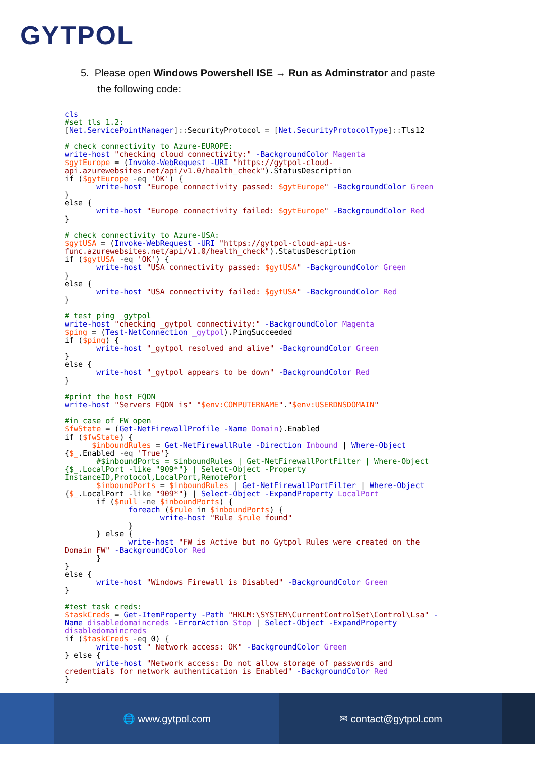GYTPOL
5. Please open Windows Powershell ISE → Run as Adminstrator and paste
the following code:
cls
#set tls 1.2:
[Net.ServicePointManager]:: SecurityProtocol = [Net.SecurityProtocolType]:: Tls12

# check connectivity to Azure-EUROPE:
write-host "checking cloud connectivity:" -BackgroundColor Magenta
$gytEurope = (Invoke-WebRequest -URI "https://gytpol-cloud-
api.azurewebsites.net/api/v1.0/health_check").StatusDescription
if ($gytEurope -eq 'OK') {
       write-host "Europe connectivity passed: $gytEurope" -BackgroundColor Green
}
else {
       write-host "Europe connectivity failed: $gytEurope" -BackgroundColor Red
}

# check connectivity to Azure-USA:
$gytUSA = (Invoke-WebRequest -URI "https://gytpol-cloud-api-us-
func.azurewebsites.net/api/v1.0/health_check").StatusDescription
if ($gytUSA -eq 'OK') {
       write-host "USA connectivity passed: $gytUSA" -BackgroundColor Green
}
else {
       write-host "USA connectivity failed: $gytUSA" -BackgroundColor Red
}

# test ping _gytpol
write-host "checking _gytpol connectivity:" -BackgroundColor Magenta
$ping = (Test-NetConnection _gytpol).PingSucceeded
if ($ping) {
       write-host "_gytpol resolved and alive" -BackgroundColor Green
}
else {
       write-host "_gytpol appears to be down" -BackgroundColor Red
}

#print the host FQDN
write-host "Servers FQDN is" "$env:COMPUTERNAME"."$env:USERDNSDOMAIN"

#in case of FW open
$fwState = (Get-NetFirewallProfile -Name Domain).Enabled
if ($fwState) {
      $inboundRules = Get-NetFirewallRule -Direction Inbound | Where-Object
{$_.Enabled -eq 'True'}
       #$inboundPorts = $inboundRules | Get-NetFirewallPortFilter | Where-Object
{$_.LocalPort -like "909*"} | Select-Object -Property
InstanceID,Protocol,LocalPort,RemotePort
       $inboundPorts = $inboundRules | Get-NetFirewallPortFilter | Where-Object
{$_.LocalPort -like "909*"} | Select-Object -ExpandProperty LocalPort
       if ($null -ne $inboundPorts) {
              foreach ($rule in $inboundPorts) {
                     write-host "Rule $rule found"
              }
       } else {
              write-host "FW is Active but no Gytpol Rules were created on the
Domain FW" -BackgroundColor Red
       }
}
else {
       write-host "Windows Firewall is Disabled" -BackgroundColor Green
}

#test task creds:
$taskCreds = Get-ItemProperty -Path "HKLM:\SYSTEM\CurrentControlSet\Control\Lsa" -
Name disabledomaincreds -ErrorAction Stop | Select-Object -ExpandProperty
disabledomaincreds
if ($taskCreds -eq 0) {
       write-host " Network access: OK" -BackgroundColor Green
} else {
       write-host "Network access: Do not allow storage of passwords and
credentials for network authentication is Enabled" -BackgroundColor Red
}
🌐 www.gytpol.com ✉ contact@gytpol.com